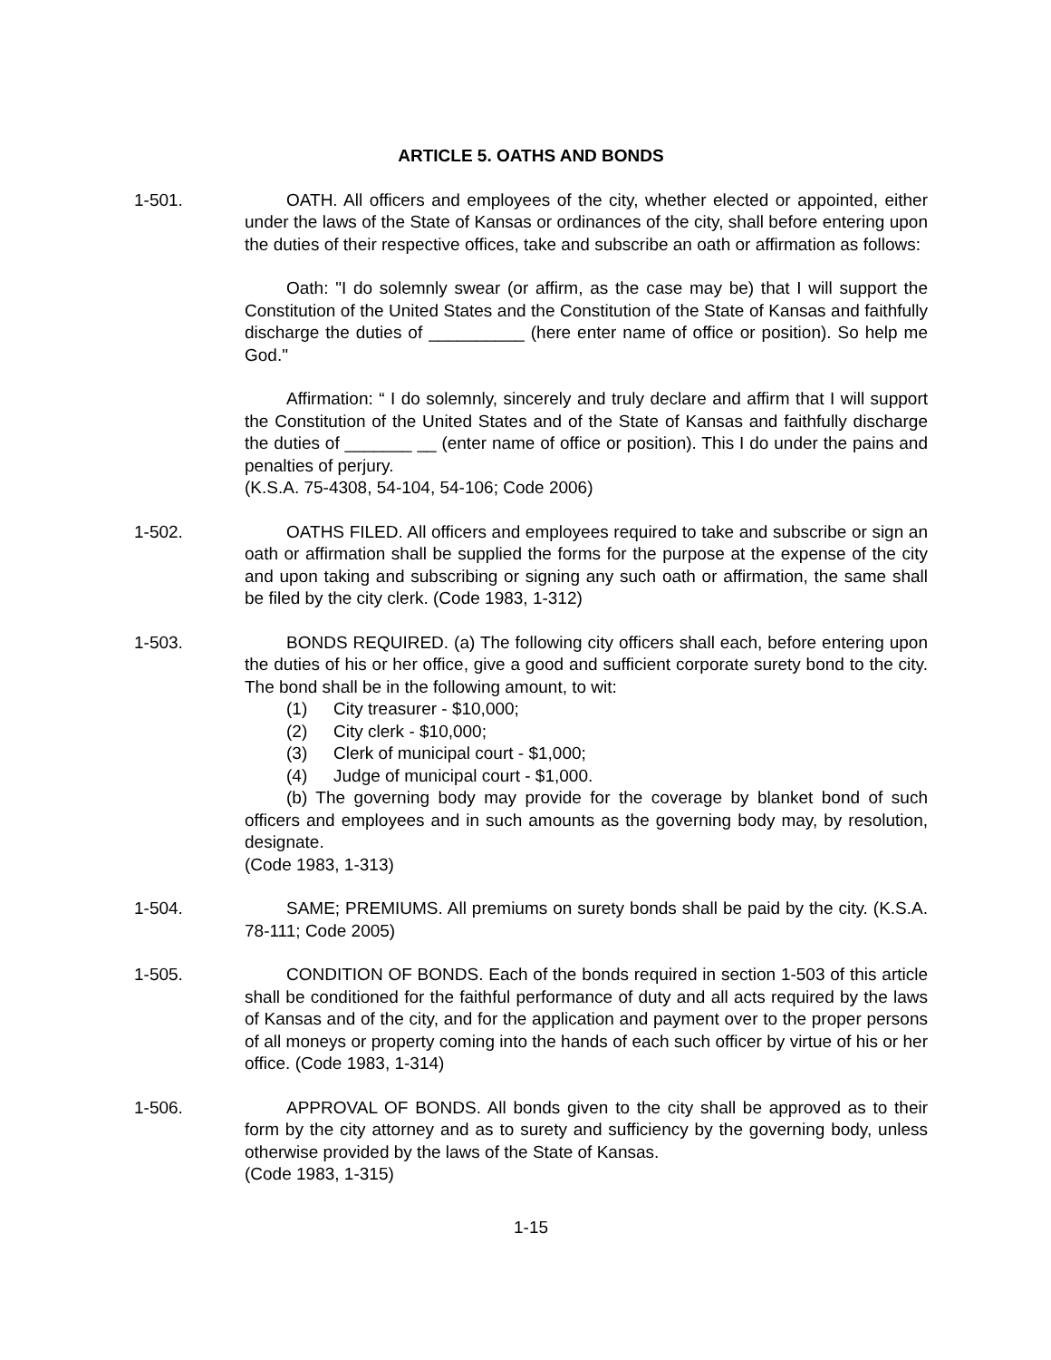ARTICLE 5. OATHS AND BONDS
1-501. OATH. All officers and employees of the city, whether elected or appointed, either under the laws of the State of Kansas or ordinances of the city, shall before entering upon the duties of their respective offices, take and subscribe an oath or affirmation as follows:
Oath: "I do solemnly swear (or affirm, as the case may be) that I will support the Constitution of the United States and the Constitution of the State of Kansas and faithfully discharge the duties of __________ (here enter name of office or position). So help me God."
Affirmation: “ I do solemnly, sincerely and truly declare and affirm that I will support the Constitution of the United States and of the State of Kansas and faithfully discharge the duties of _______ __ (enter name of office or position). This I do under the pains and penalties of perjury.
(K.S.A. 75-4308, 54-104, 54-106; Code 2006)
1-502. OATHS FILED. All officers and employees required to take and subscribe or sign an oath or affirmation shall be supplied the forms for the purpose at the expense of the city and upon taking and subscribing or signing any such oath or affirmation, the same shall be filed by the city clerk. (Code 1983, 1-312)
1-503. BONDS REQUIRED. (a) The following city officers shall each, before entering upon the duties of his or her office, give a good and sufficient corporate surety bond to the city. The bond shall be in the following amount, to wit:
(1) City treasurer - $10,000;
(2) City clerk - $10,000;
(3) Clerk of municipal court - $1,000;
(4) Judge of municipal court - $1,000.
(b) The governing body may provide for the coverage by blanket bond of such officers and employees and in such amounts as the governing body may, by resolution, designate.
(Code 1983, 1-313)
1-504. SAME; PREMIUMS. All premiums on surety bonds shall be paid by the city. (K.S.A. 78-111; Code 2005)
1-505. CONDITION OF BONDS. Each of the bonds required in section 1-503 of this article shall be conditioned for the faithful performance of duty and all acts required by the laws of Kansas and of the city, and for the application and payment over to the proper persons of all moneys or property coming into the hands of each such officer by virtue of his or her office. (Code 1983, 1-314)
1-506. APPROVAL OF BONDS. All bonds given to the city shall be approved as to their form by the city attorney and as to surety and sufficiency by the governing body, unless otherwise provided by the laws of the State of Kansas.
(Code 1983, 1-315)
1-15